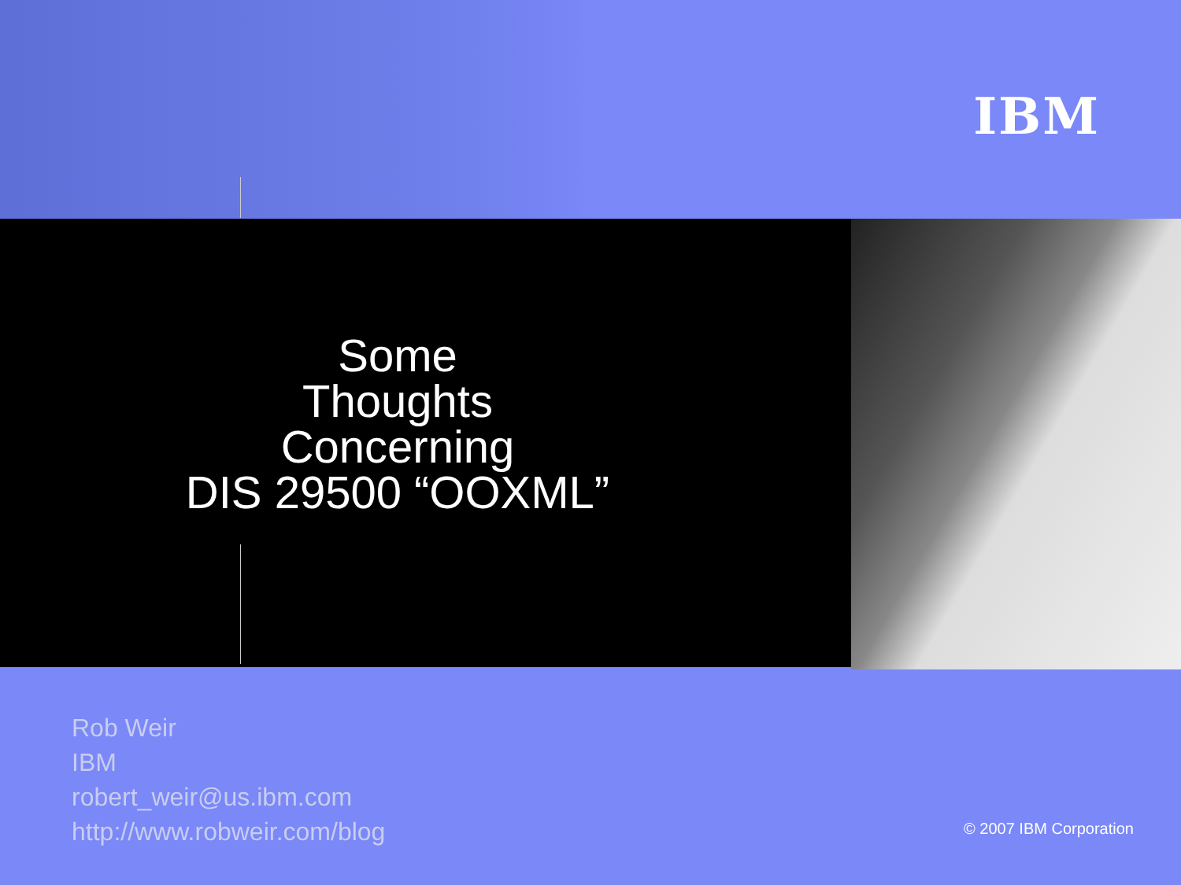IBM
Some
Thoughts
Concerning
DIS 29500 “OOXML”
Rob Weir
IBM
robert_weir@us.ibm.com
http://www.robweir.com/blog
© 2007 IBM Corporation